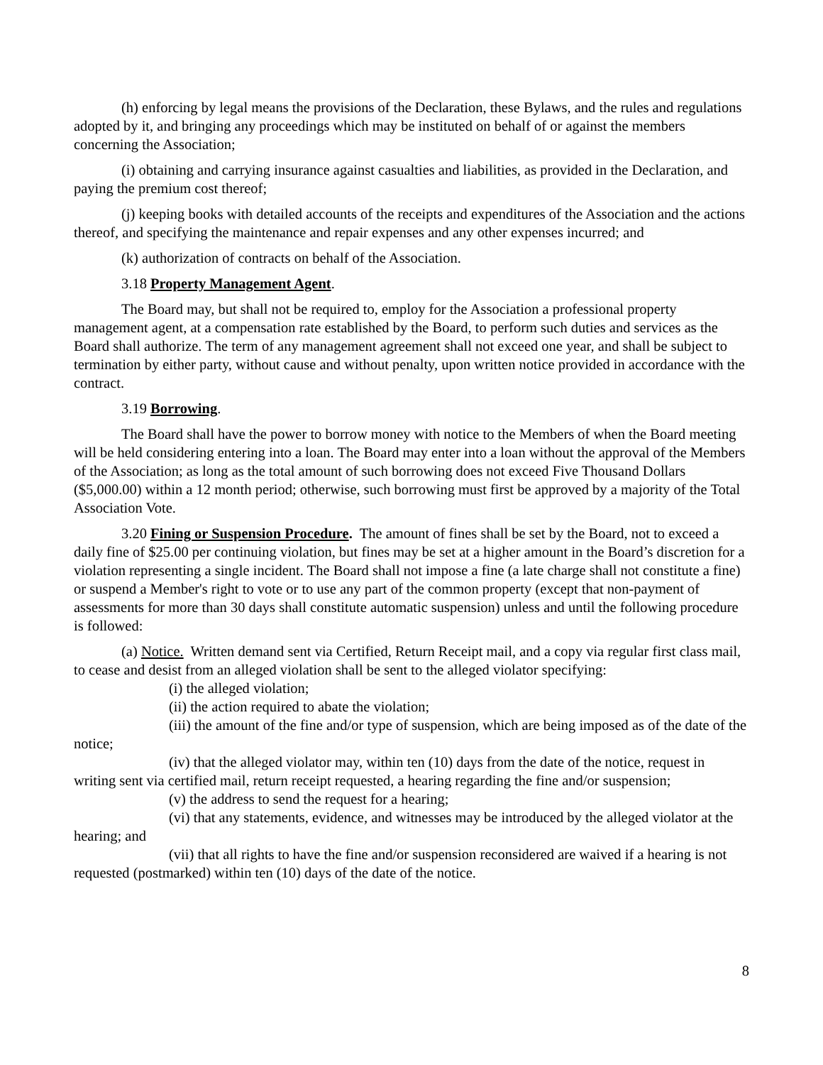(h) enforcing by legal means the provisions of the Declaration, these Bylaws, and the rules and regulations adopted by it, and bringing any proceedings which may be instituted on behalf of or against the members concerning the Association;
(i) obtaining and carrying insurance against casualties and liabilities, as provided in the Declaration, and paying the premium cost thereof;
(j) keeping books with detailed accounts of the receipts and expenditures of the Association and the actions thereof, and specifying the maintenance and repair expenses and any other expenses incurred; and
(k) authorization of contracts on behalf of the Association.
3.18 Property Management Agent.
The Board may, but shall not be required to, employ for the Association a professional property management agent, at a compensation rate established by the Board, to perform such duties and services as the Board shall authorize. The term of any management agreement shall not exceed one year, and shall be subject to termination by either party, without cause and without penalty, upon written notice provided in accordance with the contract.
3.19 Borrowing.
The Board shall have the power to borrow money with notice to the Members of when the Board meeting will be held considering entering into a loan. The Board may enter into a loan without the approval of the Members of the Association; as long as the total amount of such borrowing does not exceed Five Thousand Dollars ($5,000.00) within a 12 month period; otherwise, such borrowing must first be approved by a majority of the Total Association Vote.
3.20 Fining or Suspension Procedure. The amount of fines shall be set by the Board, not to exceed a daily fine of $25.00 per continuing violation, but fines may be set at a higher amount in the Board’s discretion for a violation representing a single incident. The Board shall not impose a fine (a late charge shall not constitute a fine) or suspend a Member's right to vote or to use any part of the common property (except that non-payment of assessments for more than 30 days shall constitute automatic suspension) unless and until the following procedure is followed:
(a) Notice. Written demand sent via Certified, Return Receipt mail, and a copy via regular first class mail, to cease and desist from an alleged violation shall be sent to the alleged violator specifying:
(i) the alleged violation;
(ii) the action required to abate the violation;
(iii) the amount of the fine and/or type of suspension, which are being imposed as of the date of the notice;
(iv) that the alleged violator may, within ten (10) days from the date of the notice, request in writing sent via certified mail, return receipt requested, a hearing regarding the fine and/or suspension;
(v) the address to send the request for a hearing;
(vi) that any statements, evidence, and witnesses may be introduced by the alleged violator at the hearing; and
(vii) that all rights to have the fine and/or suspension reconsidered are waived if a hearing is not requested (postmarked) within ten (10) days of the date of the notice.
8